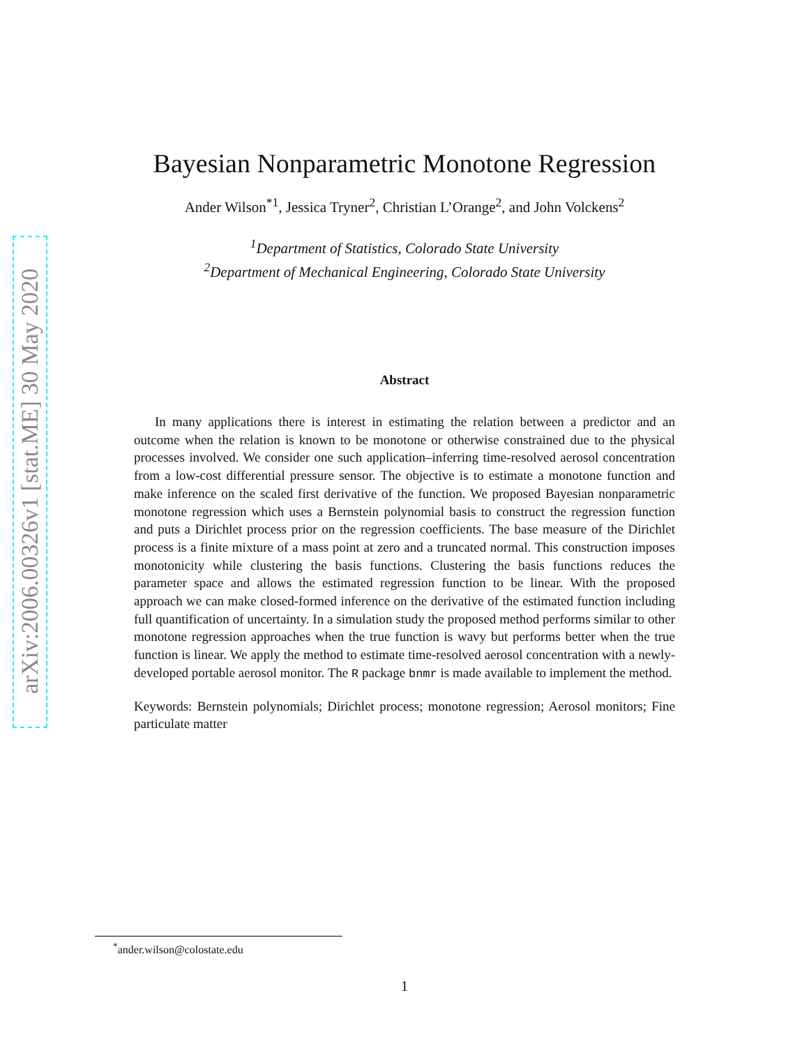arXiv:2006.00326v1 [stat.ME] 30 May 2020
Bayesian Nonparametric Monotone Regression
Ander Wilson<sup>*1</sup>, Jessica Tryner<sup>2</sup>, Christian L’Orange<sup>2</sup>, and John Volckens<sup>2</sup>
<sup>1</sup> Department of Statistics, Colorado State University
<sup>2</sup> Department of Mechanical Engineering, Colorado State University
Abstract
In many applications there is interest in estimating the relation between a predictor and an outcome when the relation is known to be monotone or otherwise constrained due to the physical processes involved. We consider one such application–inferring time-resolved aerosol concentration from a low-cost differential pressure sensor. The objective is to estimate a monotone function and make inference on the scaled first derivative of the function. We proposed Bayesian nonparametric monotone regression which uses a Bernstein polynomial basis to construct the regression function and puts a Dirichlet process prior on the regression coefficients. The base measure of the Dirichlet process is a finite mixture of a mass point at zero and a truncated normal. This construction imposes monotonicity while clustering the basis functions. Clustering the basis functions reduces the parameter space and allows the estimated regression function to be linear. With the proposed approach we can make closed-formed inference on the derivative of the estimated function including full quantification of uncertainty. In a simulation study the proposed method performs similar to other monotone regression approaches when the true function is wavy but performs better when the true function is linear. We apply the method to estimate time-resolved aerosol concentration with a newly-developed portable aerosol monitor. The R package bnmr is made available to implement the method.
Keywords: Bernstein polynomials; Dirichlet process; monotone regression; Aerosol monitors; Fine particulate matter
<sup>*</sup> ander.wilson@colostate.edu
1